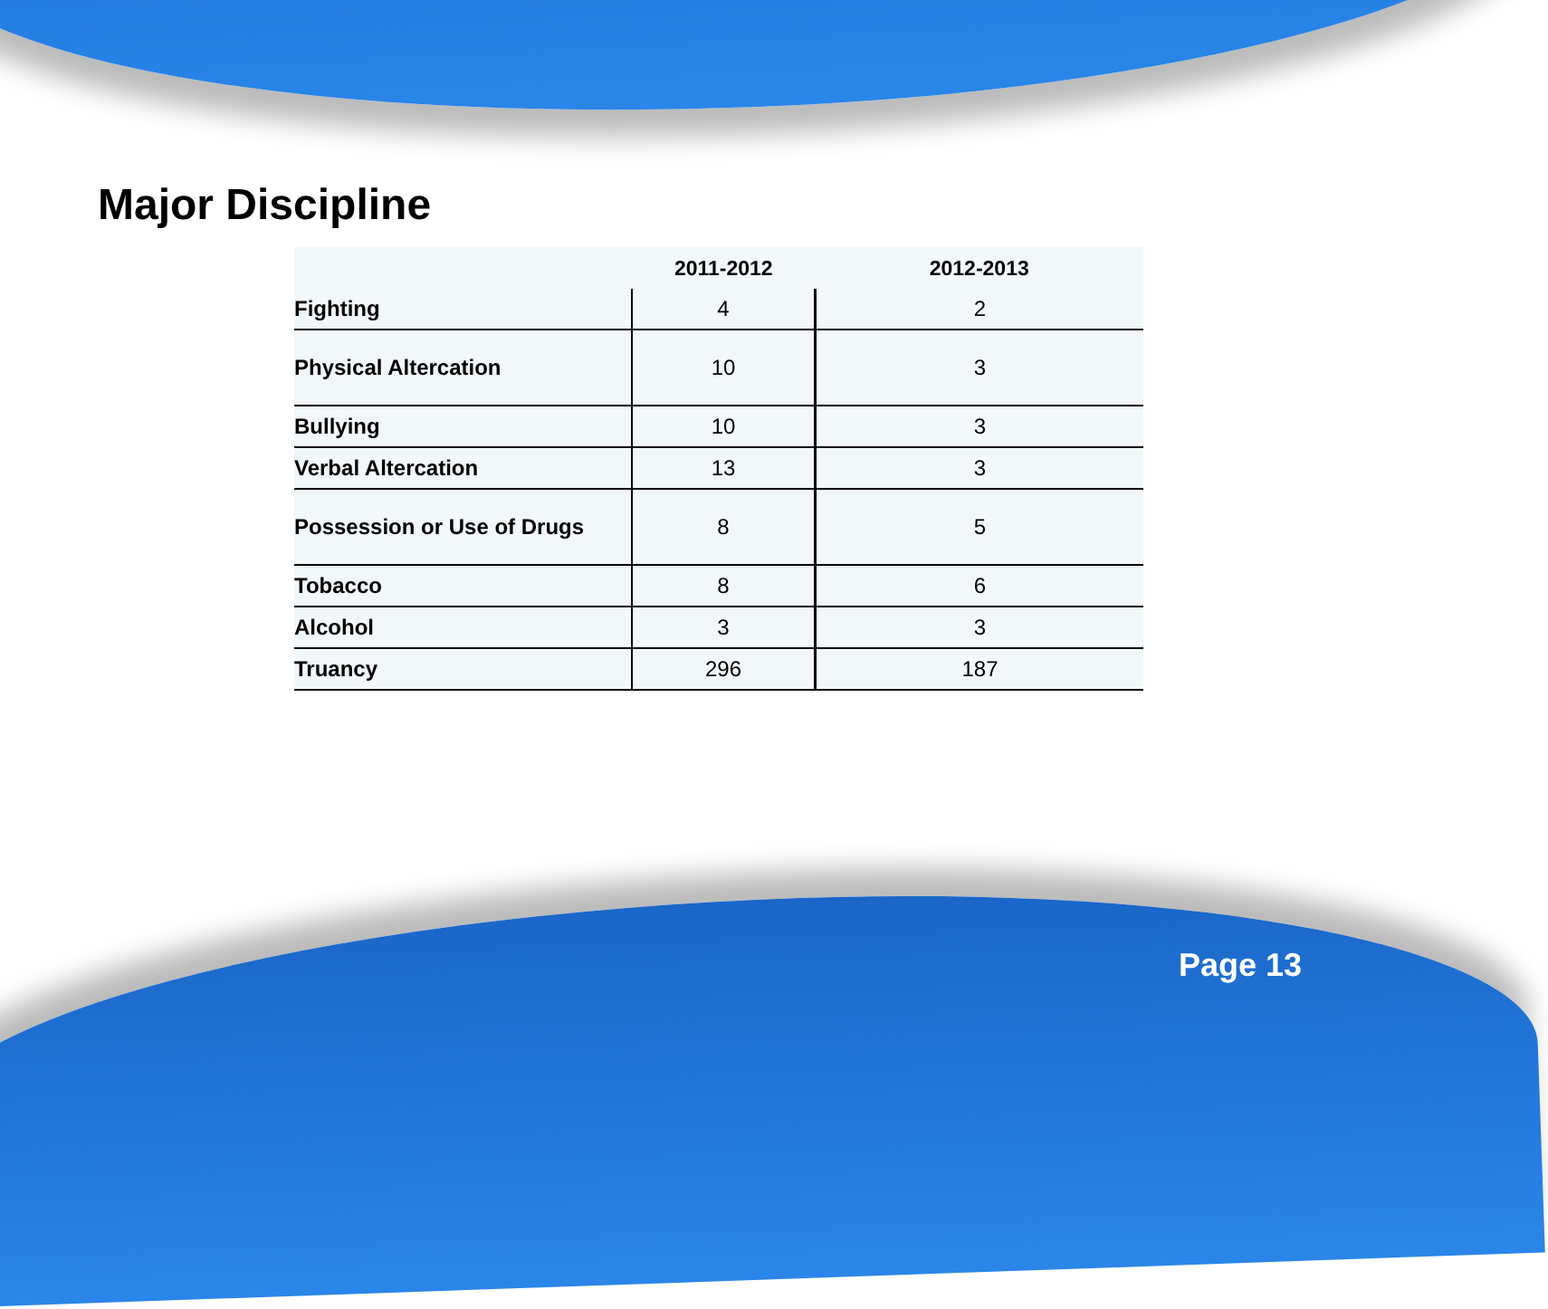Major Discipline
| | 2011-2012 | 2012-2013 |
| --- | --- | --- |
| Fighting | 4 | 2 |
| Physical Altercation | 10 | 3 |
| Bullying | 10 | 3 |
| Verbal Altercation | 13 | 3 |
| Possession or Use of Drugs | 8 | 5 |
| Tobacco | 8 | 6 |
| Alcohol | 3 | 3 |
| Truancy | 296 | 187 |
Page 13